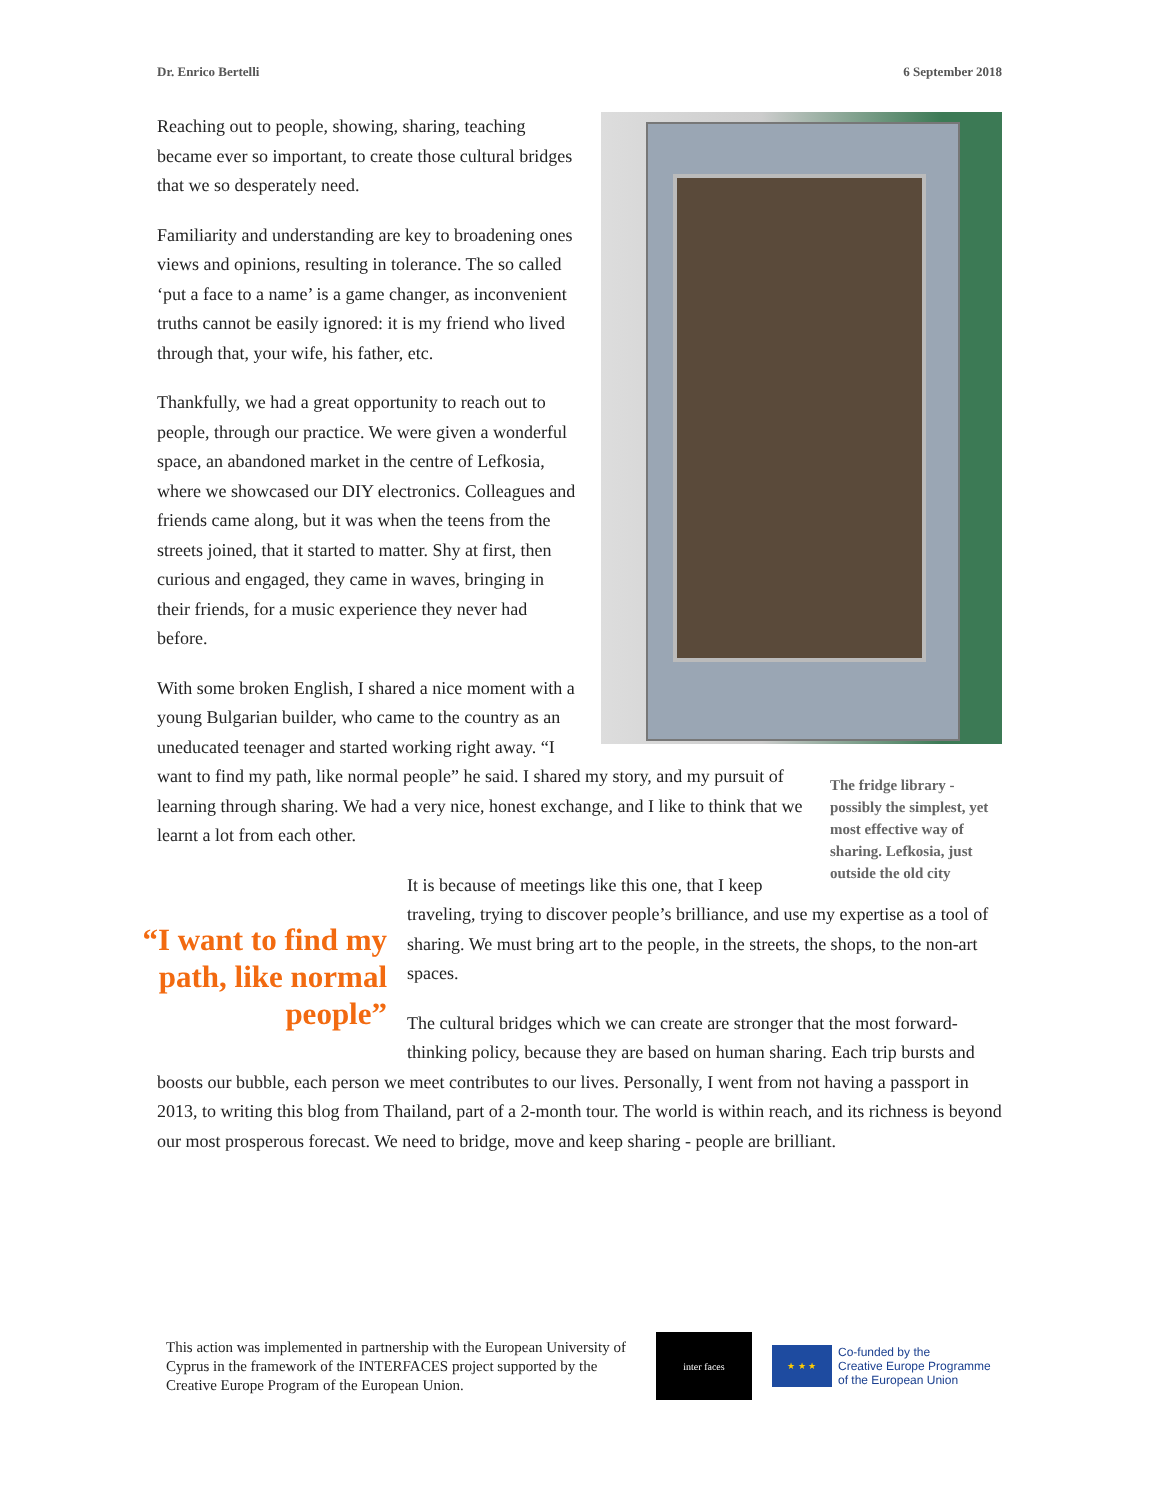Dr. Enrico Bertelli 6 September 2018
Reaching out to people, showing, sharing, teaching became ever so important, to create those cultural bridges that we so desperately need.
Familiarity and understanding are key to broadening ones views and opinions, resulting in tolerance. The so called ‘put a face to a name’ is a game changer, as inconvenient truths cannot be easily ignored: it is my friend who lived through that, your wife, his father, etc.
Thankfully, we had a great opportunity to reach out to people, through our practice. We were given a wonderful space, an abandoned market in the centre of Lefkosia, where we showcased our DIY electronics. Colleagues and friends came along, but it was when the teens from the streets joined, that it started to matter. Shy at first, then curious and engaged, they came in waves, bringing in their friends, for a music experience they never had before.
The fridge library - possibly the simplest, yet most effective way of sharing. Lefkosia, just outside the old city
With some broken English, I shared a nice moment with a young Bulgarian builder, who came to the country as an uneducated teenager and started working right away. “I want to find my path, like normal people” he said. I shared my story, and my pursuit of learning through sharing. We had a very nice, honest exchange, and I like to think that we learnt a lot from each other.
“I want to find my path, like normal people”
It is because of meetings like this one, that I keep traveling, trying to discover people’s brilliance, and use my expertise as a tool of sharing. We must bring art to the people, in the streets, the shops, to the non-art spaces.
The cultural bridges which we can create are stronger that the most forward-thinking policy, because they are based on human sharing. Each trip bursts and boosts our bubble, each person we meet contributes to our lives. Personally, I went from not having a passport in 2013, to writing this blog from Thailand, part of a 2-month tour. The world is within reach, and its richness is beyond our most prosperous forecast. We need to bridge, move and keep sharing - people are brilliant.
This action was implemented in partnership with the European University of Cyprus in the framework of the INTERFACES project supported by the Creative Europe Program of the European Union.
inter faces
★ ★ ★
Co-funded by the
Creative Europe Programme
of the European Union